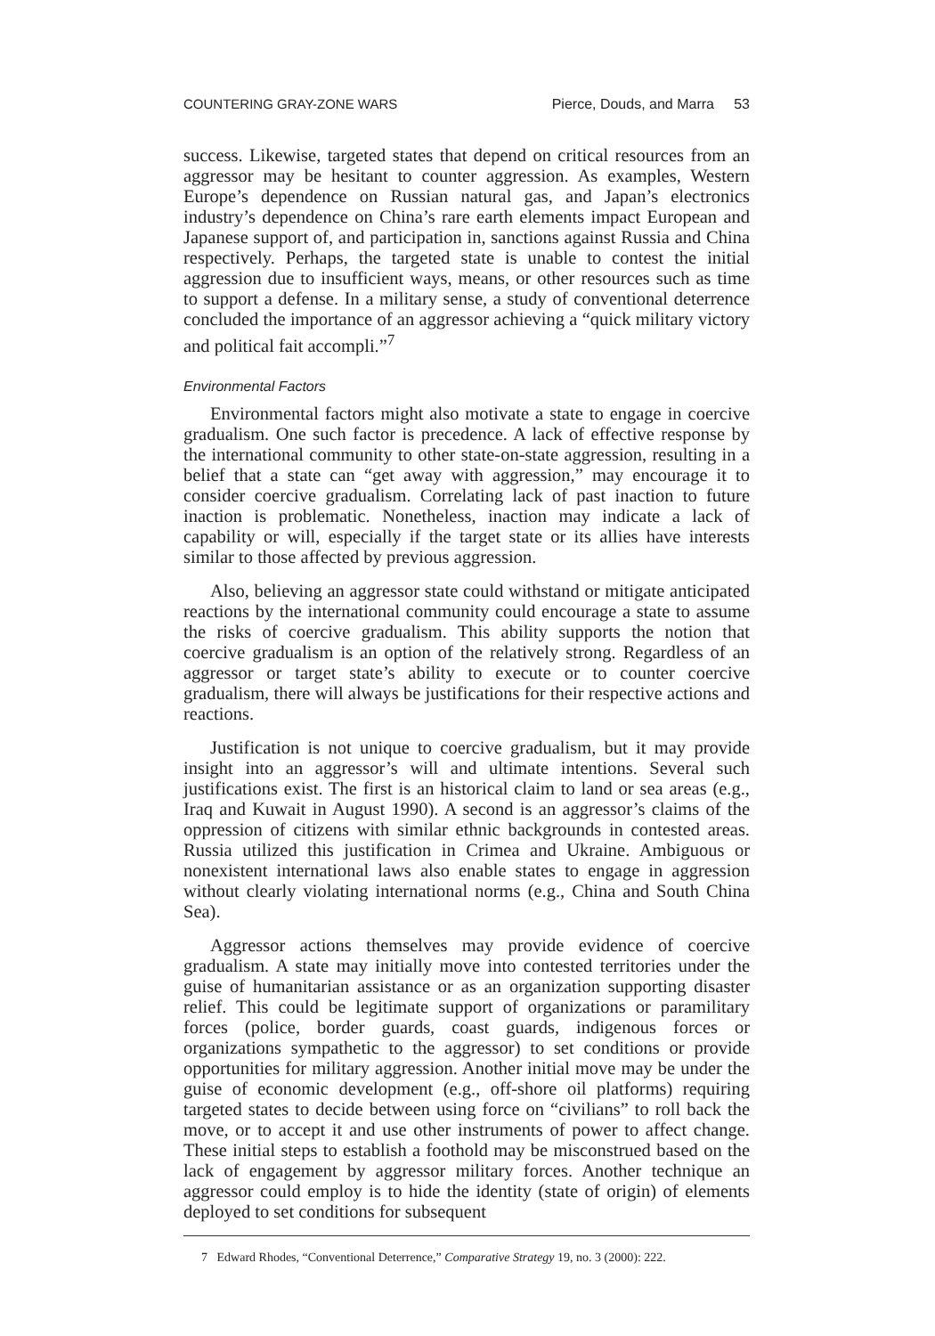COUNTERING GRAY-ZONE WARS Pierce, Douds, and Marra 53
success. Likewise, targeted states that depend on critical resources from an aggressor may be hesitant to counter aggression. As examples, Western Europe’s dependence on Russian natural gas, and Japan’s electronics industry’s dependence on China’s rare earth elements impact European and Japanese support of, and participation in, sanctions against Russia and China respectively. Perhaps, the targeted state is unable to contest the initial aggression due to insufficient ways, means, or other resources such as time to support a defense. In a military sense, a study of conventional deterrence concluded the importance of an aggressor achieving a “quick military victory and political fait accompli.”<sup>7</sup>
Environmental Factors
Environmental factors might also motivate a state to engage in coercive gradualism. One such factor is precedence. A lack of effective response by the international community to other state-on-state aggression, resulting in a belief that a state can “get away with aggression,” may encourage it to consider coercive gradualism. Correlating lack of past inaction to future inaction is problematic. Nonetheless, inaction may indicate a lack of capability or will, especially if the target state or its allies have interests similar to those affected by previous aggression.
Also, believing an aggressor state could withstand or mitigate anticipated reactions by the international community could encourage a state to assume the risks of coercive gradualism. This ability supports the notion that coercive gradualism is an option of the relatively strong. Regardless of an aggressor or target state’s ability to execute or to counter coercive gradualism, there will always be justifications for their respective actions and reactions.
Justification is not unique to coercive gradualism, but it may provide insight into an aggressor’s will and ultimate intentions. Several such justifications exist. The first is an historical claim to land or sea areas (e.g., Iraq and Kuwait in August 1990). A second is an aggressor’s claims of the oppression of citizens with similar ethnic backgrounds in contested areas. Russia utilized this justification in Crimea and Ukraine. Ambiguous or nonexistent international laws also enable states to engage in aggression without clearly violating international norms (e.g., China and South China Sea).
Aggressor actions themselves may provide evidence of coercive gradualism. A state may initially move into contested territories under the guise of humanitarian assistance or as an organization supporting disaster relief. This could be legitimate support of organizations or paramilitary forces (police, border guards, coast guards, indigenous forces or organizations sympathetic to the aggressor) to set conditions or provide opportunities for military aggression. Another initial move may be under the guise of economic development (e.g., off-shore oil platforms) requiring targeted states to decide between using force on “civilians” to roll back the move, or to accept it and use other instruments of power to affect change. These initial steps to establish a foothold may be misconstrued based on the lack of engagement by aggressor military forces. Another technique an aggressor could employ is to hide the identity (state of origin) of elements deployed to set conditions for subsequent
7 Edward Rhodes, “Conventional Deterrence,” Comparative Strategy 19, no. 3 (2000): 222.